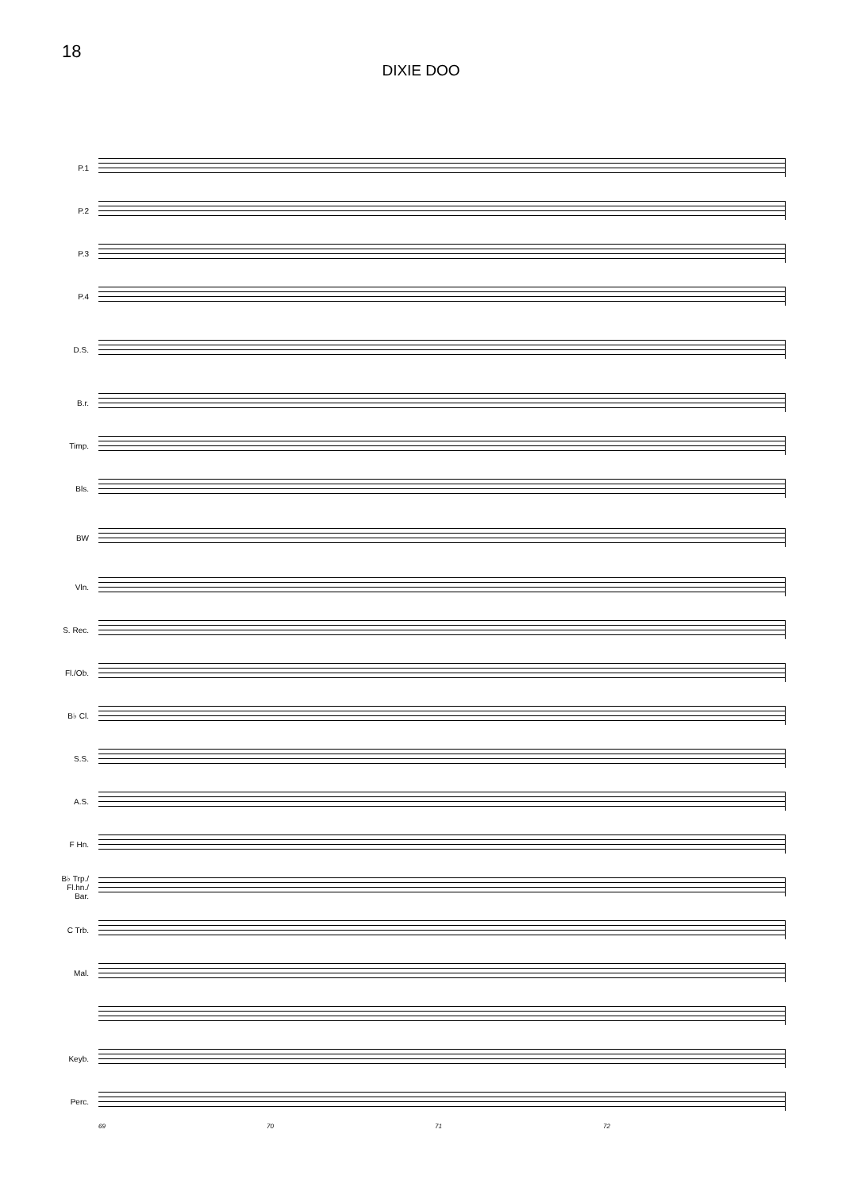18
DIXIE DOO
P.1
P.2
P.3
P.4
D.S.
B.r.
Timp.
Bls.
BW
Vln.
S. Rec.
Fl./Ob.
B♭ Cl.
S.S.
A.S.
F Hn.
B♭ Trp./
Fl.hn./
Bar.
C Trb.
Mal.
Keyb.
Perc.
69 70 71 72